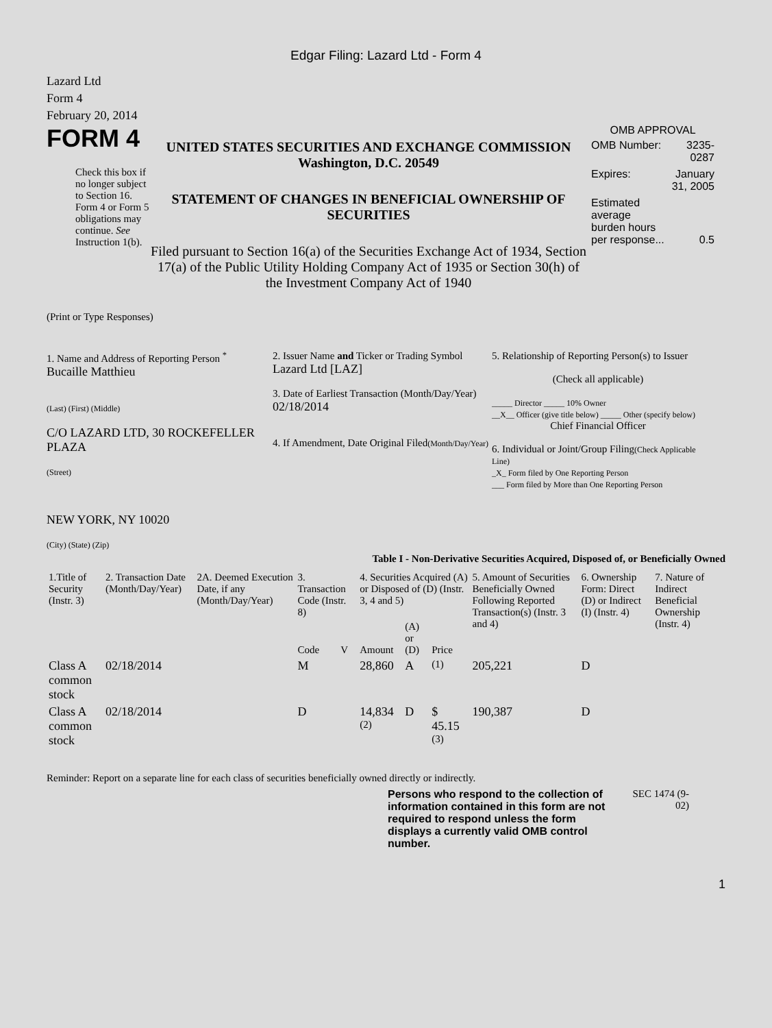Edgar Filing: Lazard Ltd - Form 4
Lazard Ltd
Form 4
February 20, 2014
FORM 4
Check this box if no longer subject to Section 16. Form 4 or Form 5 obligations may continue. See Instruction 1(b).
UNITED STATES SECURITIES AND EXCHANGE COMMISSION
Washington, D.C. 20549
STATEMENT OF CHANGES IN BENEFICIAL OWNERSHIP OF SECURITIES
Filed pursuant to Section 16(a) of the Securities Exchange Act of 1934, Section 17(a) of the Public Utility Holding Company Act of 1935 or Section 30(h) of the Investment Company Act of 1940
OMB APPROVAL
| OMB Number: | 3235-0287 |
| Expires: | January 31, 2005 |
| Estimated average burden hours per response... | 0.5 |
(Print or Type Responses)
1. Name and Address of Reporting Person <sup>*</sup>
Bucaille Matthieu
(Last) (First) (Middle)
C/O LAZARD LTD, 30 ROCKEFELLER PLAZA
(Street)
NEW YORK, NY 10020
(City) (State) (Zip)
2. Issuer Name and Ticker or Trading Symbol
Lazard Ltd [LAZ]
3. Date of Earliest Transaction (Month/Day/Year)
02/18/2014
4. If Amendment, Date Original Filed(Month/Day/Year)
5. Relationship of Reporting Person(s) to Issuer
(Check all applicable)
_____ Director _____ 10% Owner
__X__ Officer (give title below) _____ Other (specify below)
Chief Financial Officer
6. Individual or Joint/Group Filing(Check Applicable Line)
_X_ Form filed by One Reporting Person
___ Form filed by More than One Reporting Person
Table I - Non-Derivative Securities Acquired, Disposed of, or Beneficially Owned
| 1.Title of Security (Instr. 3) | 2. Transaction Date (Month/Day/Year) | 2A. Deemed Execution Date, if any (Month/Day/Year) | 3. Transaction Code (Instr. 8) | | 4. Securities Acquired (A) or Disposed of (D) (Instr. 3, 4 and 5) | | | 5. Amount of Securities Beneficially Owned Following Reported Transaction(s) (Instr. 3 and 4) | 6. Ownership Form: Direct (D) or Indirect (I) (Instr. 4) | 7. Nature of Indirect Beneficial Ownership (Instr. 4) |
| --- | --- | --- | --- | --- | --- | --- | --- | --- | --- | --- |
| | | | Code | V | Amount | (A) or (D) | Price | | | |
| Class A common stock | 02/18/2014 | | M | | 28,860 | A | <sup>(1)</sup> | 205,221 | D | |
| Class A common stock | 02/18/2014 | | D | | 14,834 <sup>(2)</sup> | D | $ 45.15 <sup>(3)</sup> | 190,387 | D | |
Reminder: Report on a separate line for each class of securities beneficially owned directly or indirectly.
Persons who respond to the collection of information contained in this form are not required to respond unless the form displays a currently valid OMB control number.
SEC 1474 (9-02)
1